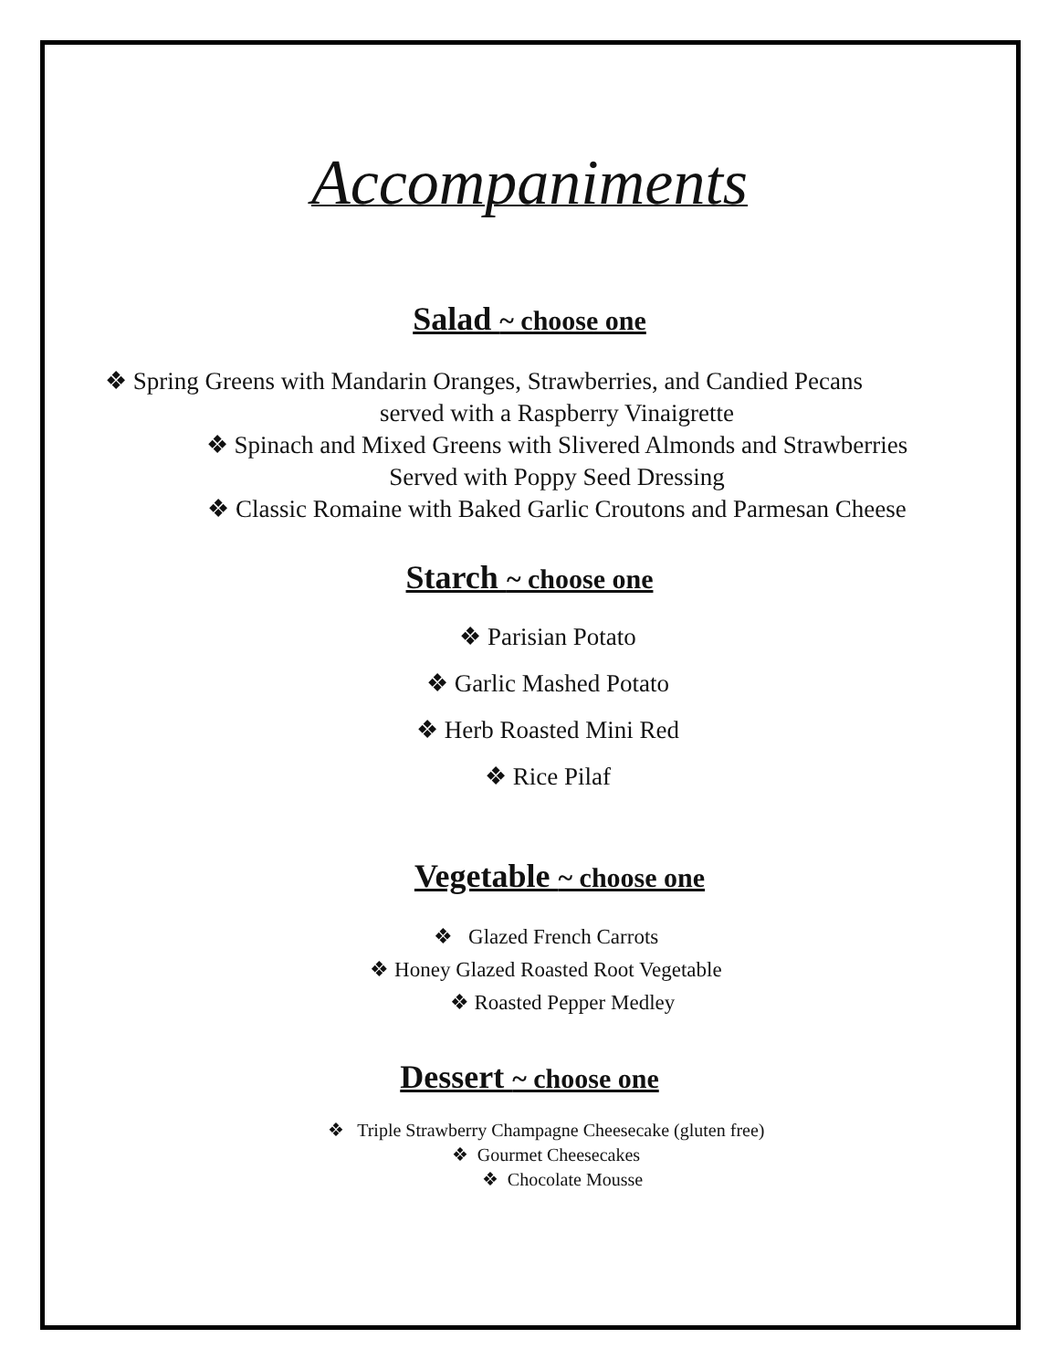Accompaniments
Salad ~ choose one
❖ Spring Greens with Mandarin Oranges, Strawberries, and Candied Pecans
served with a Raspberry Vinaigrette
❖ Spinach and Mixed Greens with Slivered Almonds and Strawberries
Served with Poppy Seed Dressing
❖ Classic Romaine with Baked Garlic Croutons and Parmesan Cheese
Starch ~ choose one
❖ Parisian Potato
❖ Garlic Mashed Potato
❖ Herb Roasted Mini Red
❖ Rice Pilaf
Vegetable ~ choose one
❖ Glazed French Carrots
❖ Honey Glazed Roasted Root Vegetable
❖ Roasted Pepper Medley
Dessert ~ choose one
❖ Triple Strawberry Champagne Cheesecake (gluten free)
❖ Gourmet Cheesecakes
❖ Chocolate Mousse